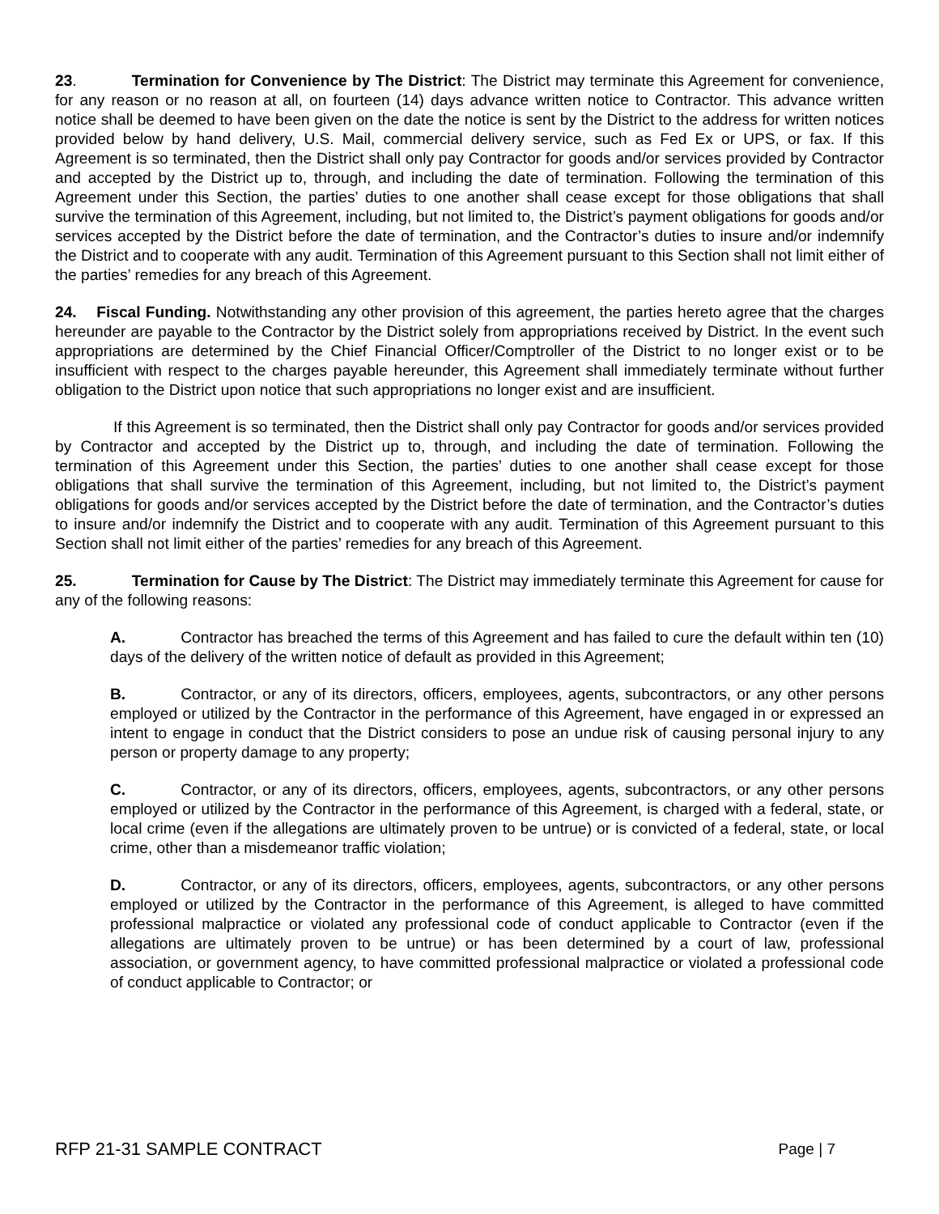23. Termination for Convenience by The District: The District may terminate this Agreement for convenience, for any reason or no reason at all, on fourteen (14) days advance written notice to Contractor. This advance written notice shall be deemed to have been given on the date the notice is sent by the District to the address for written notices provided below by hand delivery, U.S. Mail, commercial delivery service, such as Fed Ex or UPS, or fax. If this Agreement is so terminated, then the District shall only pay Contractor for goods and/or services provided by Contractor and accepted by the District up to, through, and including the date of termination. Following the termination of this Agreement under this Section, the parties’ duties to one another shall cease except for those obligations that shall survive the termination of this Agreement, including, but not limited to, the District’s payment obligations for goods and/or services accepted by the District before the date of termination, and the Contractor’s duties to insure and/or indemnify the District and to cooperate with any audit. Termination of this Agreement pursuant to this Section shall not limit either of the parties’ remedies for any breach of this Agreement.
24. Fiscal Funding. Notwithstanding any other provision of this agreement, the parties hereto agree that the charges hereunder are payable to the Contractor by the District solely from appropriations received by District. In the event such appropriations are determined by the Chief Financial Officer/Comptroller of the District to no longer exist or to be insufficient with respect to the charges payable hereunder, this Agreement shall immediately terminate without further obligation to the District upon notice that such appropriations no longer exist and are insufficient.
If this Agreement is so terminated, then the District shall only pay Contractor for goods and/or services provided by Contractor and accepted by the District up to, through, and including the date of termination. Following the termination of this Agreement under this Section, the parties’ duties to one another shall cease except for those obligations that shall survive the termination of this Agreement, including, but not limited to, the District’s payment obligations for goods and/or services accepted by the District before the date of termination, and the Contractor’s duties to insure and/or indemnify the District and to cooperate with any audit. Termination of this Agreement pursuant to this Section shall not limit either of the parties’ remedies for any breach of this Agreement.
25. Termination for Cause by The District: The District may immediately terminate this Agreement for cause for any of the following reasons:
A. Contractor has breached the terms of this Agreement and has failed to cure the default within ten (10) days of the delivery of the written notice of default as provided in this Agreement;
B. Contractor, or any of its directors, officers, employees, agents, subcontractors, or any other persons employed or utilized by the Contractor in the performance of this Agreement, have engaged in or expressed an intent to engage in conduct that the District considers to pose an undue risk of causing personal injury to any person or property damage to any property;
C. Contractor, or any of its directors, officers, employees, agents, subcontractors, or any other persons employed or utilized by the Contractor in the performance of this Agreement, is charged with a federal, state, or local crime (even if the allegations are ultimately proven to be untrue) or is convicted of a federal, state, or local crime, other than a misdemeanor traffic violation;
D. Contractor, or any of its directors, officers, employees, agents, subcontractors, or any other persons employed or utilized by the Contractor in the performance of this Agreement, is alleged to have committed professional malpractice or violated any professional code of conduct applicable to Contractor (even if the allegations are ultimately proven to be untrue) or has been determined by a court of law, professional association, or government agency, to have committed professional malpractice or violated a professional code of conduct applicable to Contractor; or
RFP 21-31 SAMPLE CONTRACT Page | 7